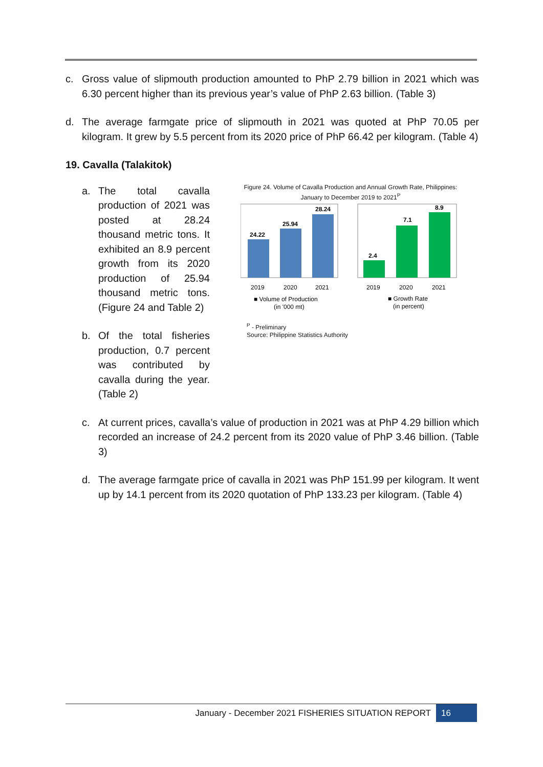c. Gross value of slipmouth production amounted to PhP 2.79 billion in 2021 which was 6.30 percent higher than its previous year’s value of PhP 2.63 billion. (Table 3)
d. The average farmgate price of slipmouth in 2021 was quoted at PhP 70.05 per kilogram. It grew by 5.5 percent from its 2020 price of PhP 66.42 per kilogram. (Table 4)
19. Cavalla (Talakitok)
a. The total cavalla production of 2021 was posted at 28.24 thousand metric tons. It exhibited an 8.9 percent growth from its 2020 production of 25.94 thousand metric tons. (Figure 24 and Table 2)
b. Of the total fisheries production, 0.7 percent was contributed by cavalla during the year. (Table 2)
Figure 24. Volume of Cavalla Production and Annual Growth Rate, Philippines: January to December 2019 to 2021<sup>P</sup>
24.22
25.94
28.24
2019
2020
2021
■ Volume of Production
(in '000 mt)
2.4
7.1
8.9
2019
2020
2021
■ Growth Rate
(in percent)
<sup>P</sup> - Preliminary
Source: Philippine Statistics Authority
c. At current prices, cavalla’s value of production in 2021 was at PhP 4.29 billion which recorded an increase of 24.2 percent from its 2020 value of PhP 3.46 billion. (Table 3)
d. The average farmgate price of cavalla in 2021 was PhP 151.99 per kilogram. It went up by 14.1 percent from its 2020 quotation of PhP 133.23 per kilogram. (Table 4)
January - December 2021 FISHERIES SITUATION REPORT 16